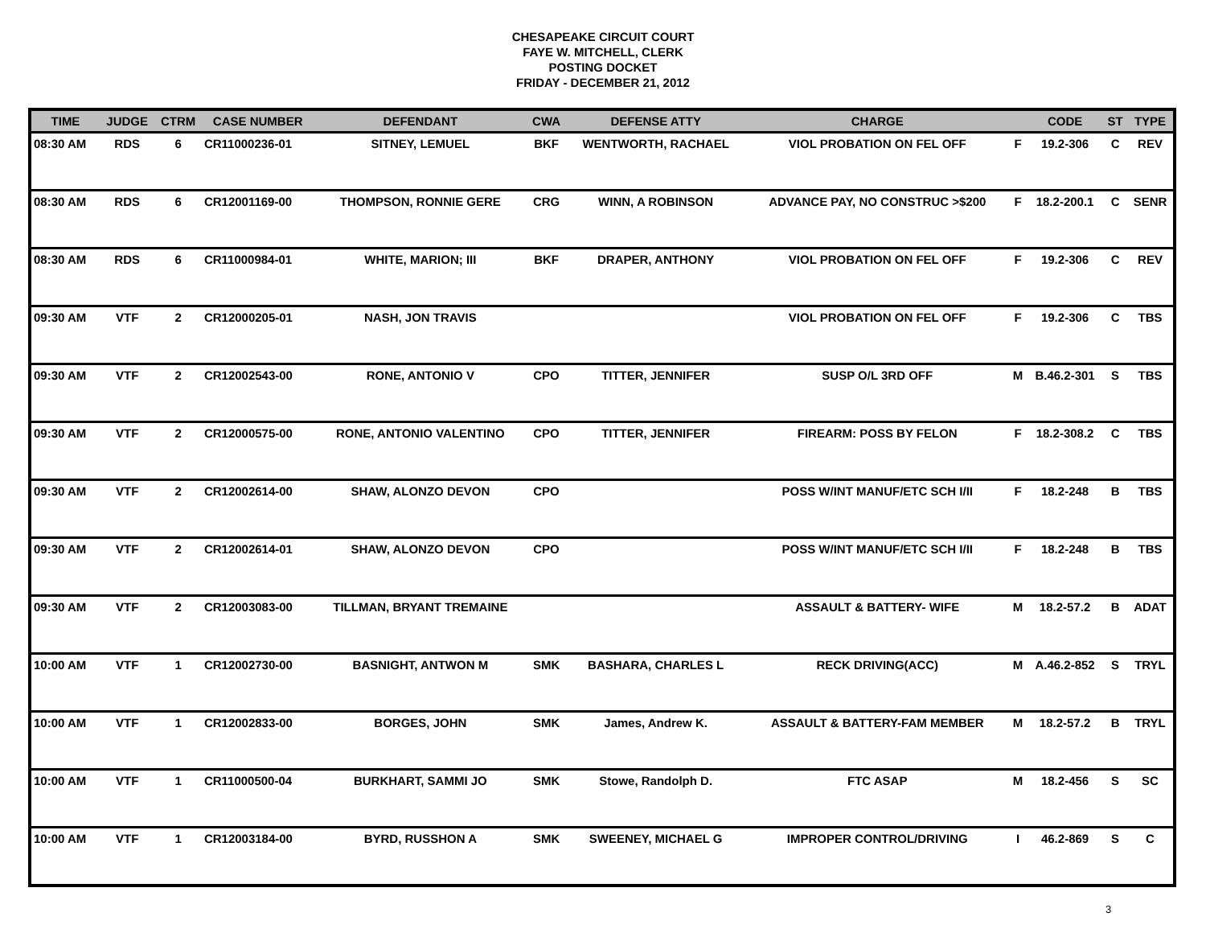CHESAPEAKE CIRCUIT COURT
FAYE W. MITCHELL, CLERK
POSTING DOCKET
FRIDAY - DECEMBER 21, 2012
| TIME | JUDGE | CTRM | CASE NUMBER | DEFENDANT | CWA | DEFENSE ATTY | CHARGE | | CODE | ST | TYPE |
| --- | --- | --- | --- | --- | --- | --- | --- | --- | --- | --- | --- |
| 08:30 AM | RDS | 6 | CR11000236-01 | SITNEY, LEMUEL | BKF | WENTWORTH, RACHAEL | VIOL PROBATION ON FEL OFF | F | 19.2-306 | C | REV |
| 08:30 AM | RDS | 6 | CR12001169-00 | THOMPSON, RONNIE GERE | CRG | WINN, A ROBINSON | ADVANCE PAY, NO CONSTRUC >$200 | F | 18.2-200.1 | C | SENR |
| 08:30 AM | RDS | 6 | CR11000984-01 | WHITE, MARION; III | BKF | DRAPER, ANTHONY | VIOL PROBATION ON FEL OFF | F | 19.2-306 | C | REV |
| 09:30 AM | VTF | 2 | CR12000205-01 | NASH, JON TRAVIS | | | VIOL PROBATION ON FEL OFF | F | 19.2-306 | C | TBS |
| 09:30 AM | VTF | 2 | CR12002543-00 | RONE, ANTONIO V | CPO | TITTER, JENNIFER | SUSP O/L 3RD OFF | M | B.46.2-301 | S | TBS |
| 09:30 AM | VTF | 2 | CR12000575-00 | RONE, ANTONIO VALENTINO | CPO | TITTER, JENNIFER | FIREARM: POSS BY FELON | F | 18.2-308.2 | C | TBS |
| 09:30 AM | VTF | 2 | CR12002614-00 | SHAW, ALONZO DEVON | CPO | | POSS W/INT MANUF/ETC SCH I/II | F | 18.2-248 | B | TBS |
| 09:30 AM | VTF | 2 | CR12002614-01 | SHAW, ALONZO DEVON | CPO | | POSS W/INT MANUF/ETC SCH I/II | F | 18.2-248 | B | TBS |
| 09:30 AM | VTF | 2 | CR12003083-00 | TILLMAN, BRYANT TREMAINE | | | ASSAULT & BATTERY- WIFE | M | 18.2-57.2 | B | ADAT |
| 10:00 AM | VTF | 1 | CR12002730-00 | BASNIGHT, ANTWON M | SMK | BASHARA, CHARLES L | RECK DRIVING(ACC) | M | A.46.2-852 | S | TRYL |
| 10:00 AM | VTF | 1 | CR12002833-00 | BORGES, JOHN | SMK | James, Andrew K. | ASSAULT & BATTERY-FAM MEMBER | M | 18.2-57.2 | B | TRYL |
| 10:00 AM | VTF | 1 | CR11000500-04 | BURKHART, SAMMI JO | SMK | Stowe, Randolph D. | FTC ASAP | M | 18.2-456 | S | SC |
| 10:00 AM | VTF | 1 | CR12003184-00 | BYRD, RUSSHON A | SMK | SWEENEY, MICHAEL G | IMPROPER CONTROL/DRIVING | I | 46.2-869 | S | C |
3